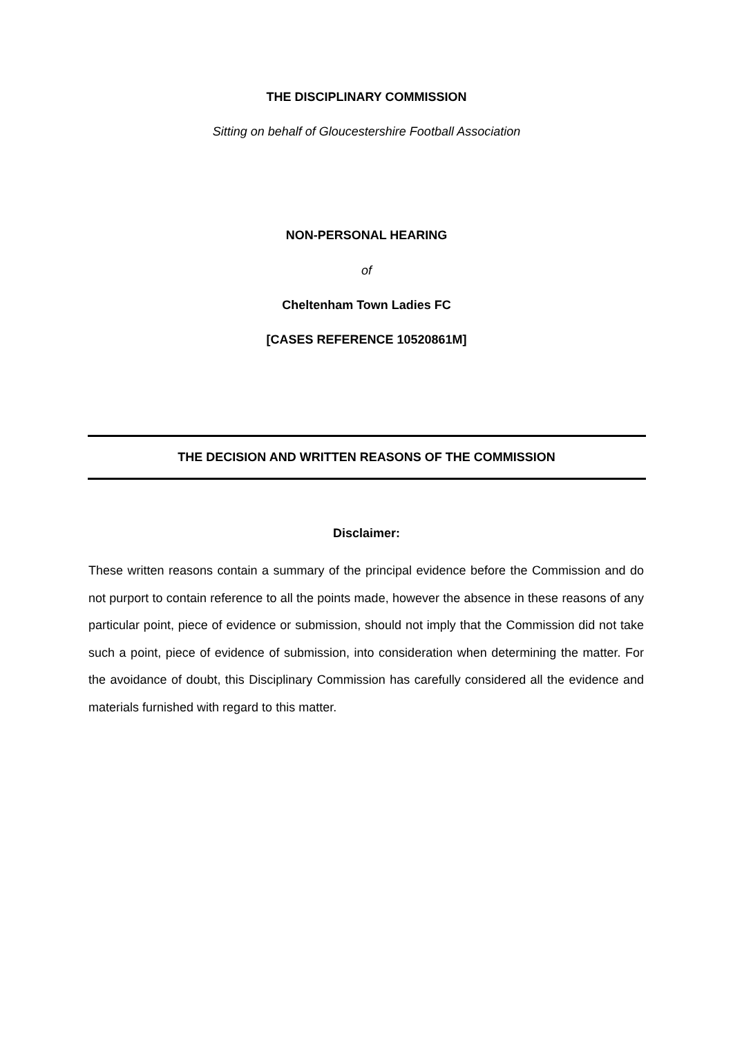THE DISCIPLINARY COMMISSION
Sitting on behalf of Gloucestershire Football Association
NON-PERSONAL HEARING
of
Cheltenham Town Ladies FC
[CASES REFERENCE 10520861M]
THE DECISION AND WRITTEN REASONS OF THE COMMISSION
Disclaimer:
These written reasons contain a summary of the principal evidence before the Commission and do not purport to contain reference to all the points made, however the absence in these reasons of any particular point, piece of evidence or submission, should not imply that the Commission did not take such a point, piece of evidence of submission, into consideration when determining the matter. For the avoidance of doubt, this Disciplinary Commission has carefully considered all the evidence and materials furnished with regard to this matter.